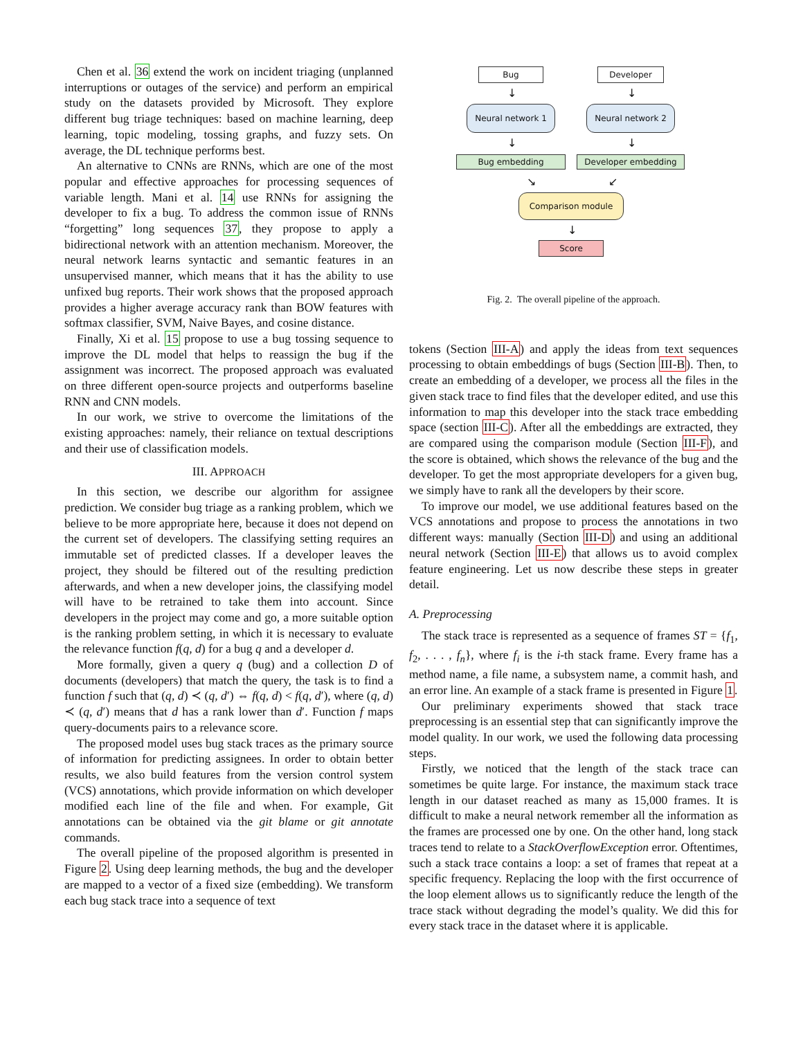Chen et al. 36 extend the work on incident triaging (unplanned interruptions or outages of the service) and perform an empirical study on the datasets provided by Microsoft. They explore different bug triage techniques: based on machine learning, deep learning, topic modeling, tossing graphs, and fuzzy sets. On average, the DL technique performs best.
An alternative to CNNs are RNNs, which are one of the most popular and effective approaches for processing sequences of variable length. Mani et al. 14 use RNNs for assigning the developer to fix a bug. To address the common issue of RNNs “forgetting” long sequences 37, they propose to apply a bidirectional network with an attention mechanism. Moreover, the neural network learns syntactic and semantic features in an unsupervised manner, which means that it has the ability to use unfixed bug reports. Their work shows that the proposed approach provides a higher average accuracy rank than BOW features with softmax classifier, SVM, Naive Bayes, and cosine distance.
Finally, Xi et al. 15 propose to use a bug tossing sequence to improve the DL model that helps to reassign the bug if the assignment was incorrect. The proposed approach was evaluated on three different open-source projects and outperforms baseline RNN and CNN models.
In our work, we strive to overcome the limitations of the existing approaches: namely, their reliance on textual descriptions and their use of classification models.
III. APPROACH
In this section, we describe our algorithm for assignee prediction. We consider bug triage as a ranking problem, which we believe to be more appropriate here, because it does not depend on the current set of developers. The classifying setting requires an immutable set of predicted classes. If a developer leaves the project, they should be filtered out of the resulting prediction afterwards, and when a new developer joins, the classifying model will have to be retrained to take them into account. Since developers in the project may come and go, a more suitable option is the ranking problem setting, in which it is necessary to evaluate the relevance function f(q, d) for a bug q and a developer d.
More formally, given a query q (bug) and a collection D of documents (developers) that match the query, the task is to find a function f such that (q, d) ≺ (q, d′) ⇔ f(q, d) < f(q, d′), where (q, d) ≺ (q, d′) means that d has a rank lower than d′. Function f maps query-documents pairs to a relevance score.
The proposed model uses bug stack traces as the primary source of information for predicting assignees. In order to obtain better results, we also build features from the version control system (VCS) annotations, which provide information on which developer modified each line of the file and when. For example, Git annotations can be obtained via the git blame or git annotate commands.
The overall pipeline of the proposed algorithm is presented in Figure 2. Using deep learning methods, the bug and the developer are mapped to a vector of a fixed size (embedding). We transform each bug stack trace into a sequence of text
Bug Developer
↓ ↓
Neural network 1 Neural network 2
↓ ↓
Bug embedding Developer embedding
↘ ↙
Comparison module
↓
Score
Fig. 2. The overall pipeline of the approach.
tokens (Section III-A) and apply the ideas from text sequences processing to obtain embeddings of bugs (Section III-B). Then, to create an embedding of a developer, we process all the files in the given stack trace to find files that the developer edited, and use this information to map this developer into the stack trace embedding space (section III-C). After all the embeddings are extracted, they are compared using the comparison module (Section III-F), and the score is obtained, which shows the relevance of the bug and the developer. To get the most appropriate developers for a given bug, we simply have to rank all the developers by their score.
To improve our model, we use additional features based on the VCS annotations and propose to process the annotations in two different ways: manually (Section III-D) and using an additional neural network (Section III-E) that allows us to avoid complex feature engineering. Let us now describe these steps in greater detail.
A. Preprocessing
The stack trace is represented as a sequence of frames ST = {f<sub>1</sub>, f<sub>2</sub>, . . . , f<sub>n</sub>}, where f<sub>i</sub> is the i-th stack frame. Every frame has a method name, a file name, a subsystem name, a commit hash, and an error line. An example of a stack frame is presented in Figure 1.
Our preliminary experiments showed that stack trace preprocessing is an essential step that can significantly improve the model quality. In our work, we used the following data processing steps.
Firstly, we noticed that the length of the stack trace can sometimes be quite large. For instance, the maximum stack trace length in our dataset reached as many as 15,000 frames. It is difficult to make a neural network remember all the information as the frames are processed one by one. On the other hand, long stack traces tend to relate to a StackOverflowException error. Oftentimes, such a stack trace contains a loop: a set of frames that repeat at a specific frequency. Replacing the loop with the first occurrence of the loop element allows us to significantly reduce the length of the trace stack without degrading the model’s quality. We did this for every stack trace in the dataset where it is applicable.